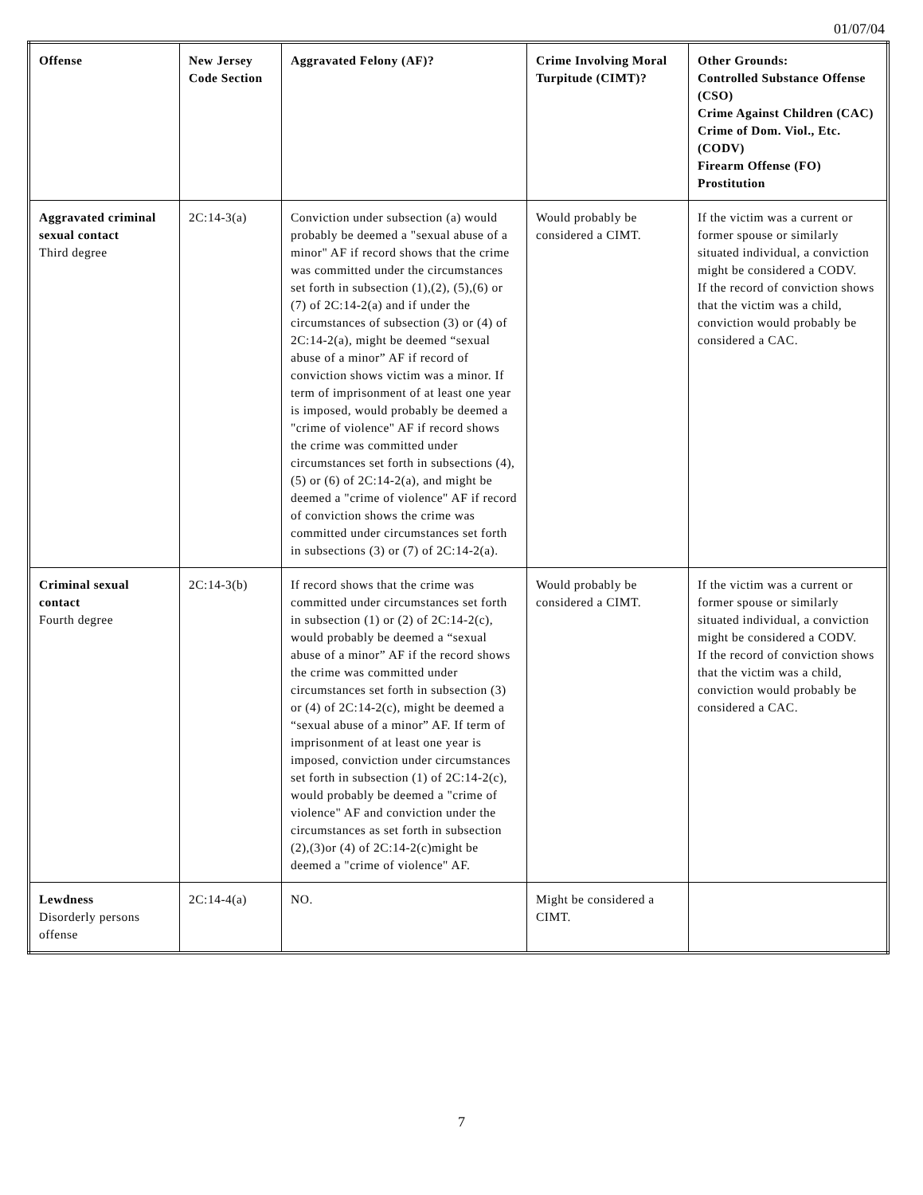01/07/04
| Offense | New Jersey Code Section | Aggravated Felony (AF)? | Crime Involving Moral Turpitude (CIMT)? | Other Grounds: Controlled Substance Offense (CSO) Crime Against Children (CAC) Crime of Dom. Viol., Etc. (CODV) Firearm Offense (FO) Prostitution |
| --- | --- | --- | --- | --- |
| Aggravated criminal sexual contact Third degree | 2C:14-3(a) | Conviction under subsection (a) would probably be deemed a "sexual abuse of a minor" AF if record shows that the crime was committed under the circumstances set forth in subsection (1),(2), (5),(6) or (7) of 2C:14-2(a) and if under the circumstances of subsection (3) or (4) of 2C:14-2(a), might be deemed “sexual abuse of a minor” AF if record of conviction shows victim was a minor. If term of imprisonment of at least one year is imposed, would probably be deemed a "crime of violence" AF if record shows the crime was committed under circumstances set forth in subsections (4), (5) or (6) of 2C:14-2(a), and might be deemed a "crime of violence" AF if record of conviction shows the crime was committed under circumstances set forth in subsections (3) or (7) of 2C:14-2(a). | Would probably be considered a CIMT. | If the victim was a current or former spouse or similarly situated individual, a conviction might be considered a CODV. If the record of conviction shows that the victim was a child, conviction would probably be considered a CAC. |
| Criminal sexual contact Fourth degree | 2C:14-3(b) | If record shows that the crime was committed under circumstances set forth in subsection (1) or (2) of 2C:14-2(c), would probably be deemed a “sexual abuse of a minor” AF if the record shows the crime was committed under circumstances set forth in subsection (3) or (4) of 2C:14-2(c), might be deemed a “sexual abuse of a minor” AF. If term of imprisonment of at least one year is imposed, conviction under circumstances set forth in subsection (1) of 2C:14-2(c), would probably be deemed a "crime of violence" AF and conviction under the circumstances as set forth in subsection (2),(3)or (4) of 2C:14-2(c)might be deemed a "crime of violence" AF. | Would probably be considered a CIMT. | If the victim was a current or former spouse or similarly situated individual, a conviction might be considered a CODV. If the record of conviction shows that the victim was a child, conviction would probably be considered a CAC. |
| Lewdness Disorderly persons offense | 2C:14-4(a) | NO. | Might be considered a CIMT. | |
7